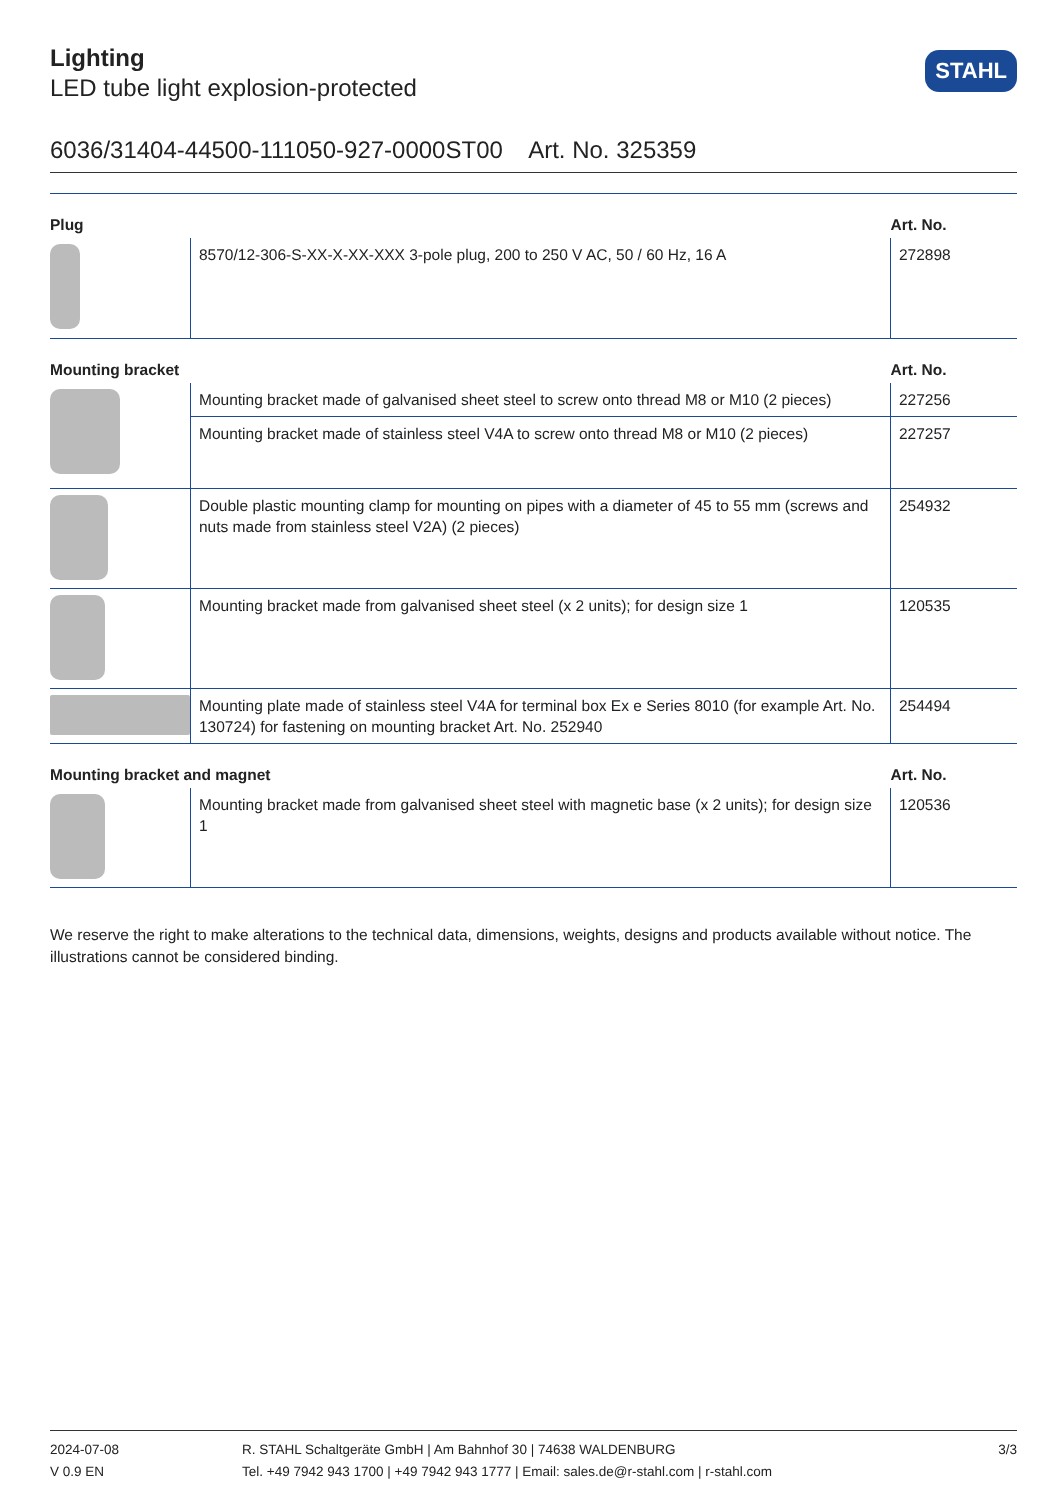Lighting
LED tube light explosion-protected
STAHL
6036/31404-44500-111050-927-0000ST00 Art. No. 325359
| Plug | | Art. No. |
| --- | --- | --- |
| | 8570/12-306-S-XX-X-XX-XXX 3-pole plug, 200 to 250 V AC, 50 / 60 Hz, 16 A | 272898 |
| Mounting bracket | | Art. No. |
| | Mounting bracket made of galvanised sheet steel to screw onto thread M8 or M10 (2 pieces) | 227256 |
| | Mounting bracket made of stainless steel V4A to screw onto thread M8 or M10 (2 pieces) | 227257 |
| | Double plastic mounting clamp for mounting on pipes with a diameter of 45 to 55 mm (screws and nuts made from stainless steel V2A) (2 pieces) | 254932 |
| | Mounting bracket made from galvanised sheet steel (x 2 units); for design size 1 | 120535 |
| | Mounting plate made of stainless steel V4A for terminal box Ex e Series 8010 (for example Art. No. 130724) for fastening on mounting bracket Art. No. 252940 | 254494 |
| Mounting bracket and magnet | | Art. No. |
| | Mounting bracket made from galvanised sheet steel with magnetic base (x 2 units); for design size 1 | 120536 |
We reserve the right to make alterations to the technical data, dimensions, weights, designs and products available without notice. The illustrations cannot be considered binding.
2024-07-08
V 0.9 EN
R. STAHL Schaltgeräte GmbH | Am Bahnhof 30 | 74638 WALDENBURG
Tel. +49 7942 943 1700 | +49 7942 943 1777 | Email: sales.de@r-stahl.com | r-stahl.com
3/3